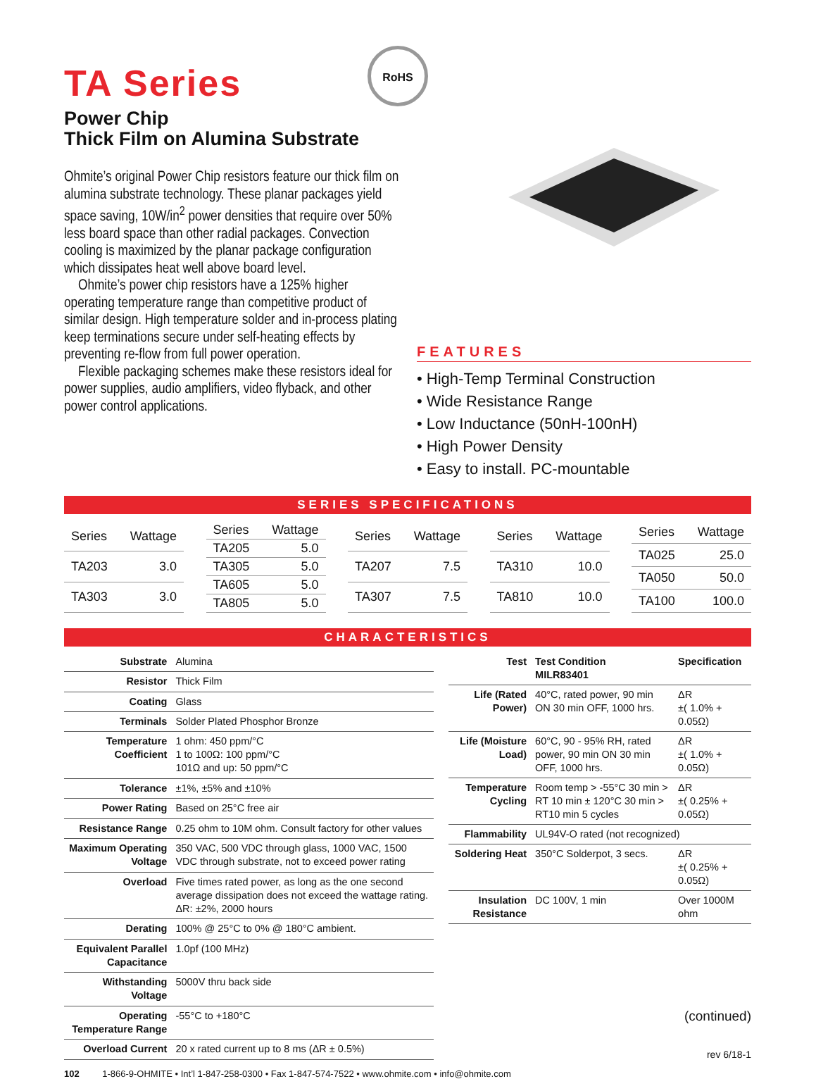TA Series
Power Chip
Thick Film on Alumina Substrate
Ohmite’s original Power Chip resistors feature our thick film on alumina substrate technology. These planar packages yield space saving, 10W/in<sup>2</sup> power densities that require over 50% less board space than other radial packages. Convection cooling is maximized by the planar package configuration which dissipates heat well above board level.
Ohmite’s power chip resistors have a 125% higher operating temperature range than competitive product of similar design. High temperature solder and in-process plating keep terminations secure under self-heating effects by preventing re-flow from full power operation.
Flexible packaging schemes make these resistors ideal for power supplies, audio amplifiers, video flyback, and other power control applications.
RoHS
FEATURES
• High-Temp Terminal Construction
• Wide Resistance Range
• Low Inductance (50nH-100nH)
• High Power Density
• Easy to install. PC-mountable
SERIES SPECIFICATIONS
| Series | Wattage |
| --- | --- |
| TA203 | 3.0 |
| TA303 | 3.0 |
| Series | Wattage |
| --- | --- |
| TA205 | 5.0 |
| TA305 | 5.0 |
| TA605 | 5.0 |
| TA805 | 5.0 |
| Series | Wattage |
| --- | --- |
| TA207 | 7.5 |
| TA307 | 7.5 |
| Series | Wattage |
| --- | --- |
| TA310 | 10.0 |
| TA810 | 10.0 |
| Series | Wattage |
| --- | --- |
| TA025 | 25.0 |
| TA050 | 50.0 |
| TA100 | 100.0 |
CHARACTERISTICS
| Substrate | Alumina |
| Resistor | Thick Film |
| Coating | Glass |
| Terminals | Solder Plated Phosphor Bronze |
| Temperature Coefficient | 1 ohm: 450 ppm/°C 1 to 100Ω: 100 ppm/°C 101Ω and up: 50 ppm/°C |
| Tolerance | ±1%, ±5% and ±10% |
| Power Rating | Based on 25°C free air |
| Resistance Range | 0.25 ohm to 10M ohm. Consult factory for other values |
| Maximum Operating Voltage | 350 VAC, 500 VDC through glass, 1000 VAC, 1500 VDC through substrate, not to exceed power rating |
| Overload | Five times rated power, as long as the one second average dissipation does not exceed the wattage rating. ΔR: ±2%, 2000 hours |
| Derating | 100% @ 25°C to 0% @ 180°C ambient. |
| Equivalent Parallel Capacitance | 1.0pf (100 MHz) |
| Withstanding Voltage | 5000V thru back side |
| Operating Temperature Range | -55°C to +180°C |
| Overload Current | 20 x rated current up to 8 ms (ΔR ± 0.5%) |
| Test | Test Condition MILR83401 | Specification |
| --- | --- | --- |
| Life (Rated Power) | 40°C, rated power, 90 min ON 30 min OFF, 1000 hrs. | ΔR ±( 1.0% + 0.05Ω) |
| Life (Moisture Load) | 60°C, 90 - 95% RH, rated power, 90 min ON 30 min OFF, 1000 hrs. | ΔR ±( 1.0% + 0.05Ω) |
| Temperature Cycling | Room temp > -55°C 30 min > RT 10 min ± 120°C 30 min > RT10 min 5 cycles | ΔR ±( 0.25% + 0.05Ω) |
| Flammability | UL94V-O rated (not recognized) | |
| Soldering Heat | 350°C Solderpot, 3 secs. | ΔR ±( 0.25% + 0.05Ω) |
| Insulation Resistance | DC 100V, 1 min | Over 1000M ohm |
(continued)
rev 6/18-1
102 1-866-9-OHMITE • Int’l 1-847-258-0300 • Fax 1-847-574-7522 • www.ohmite.com • info@ohmite.com